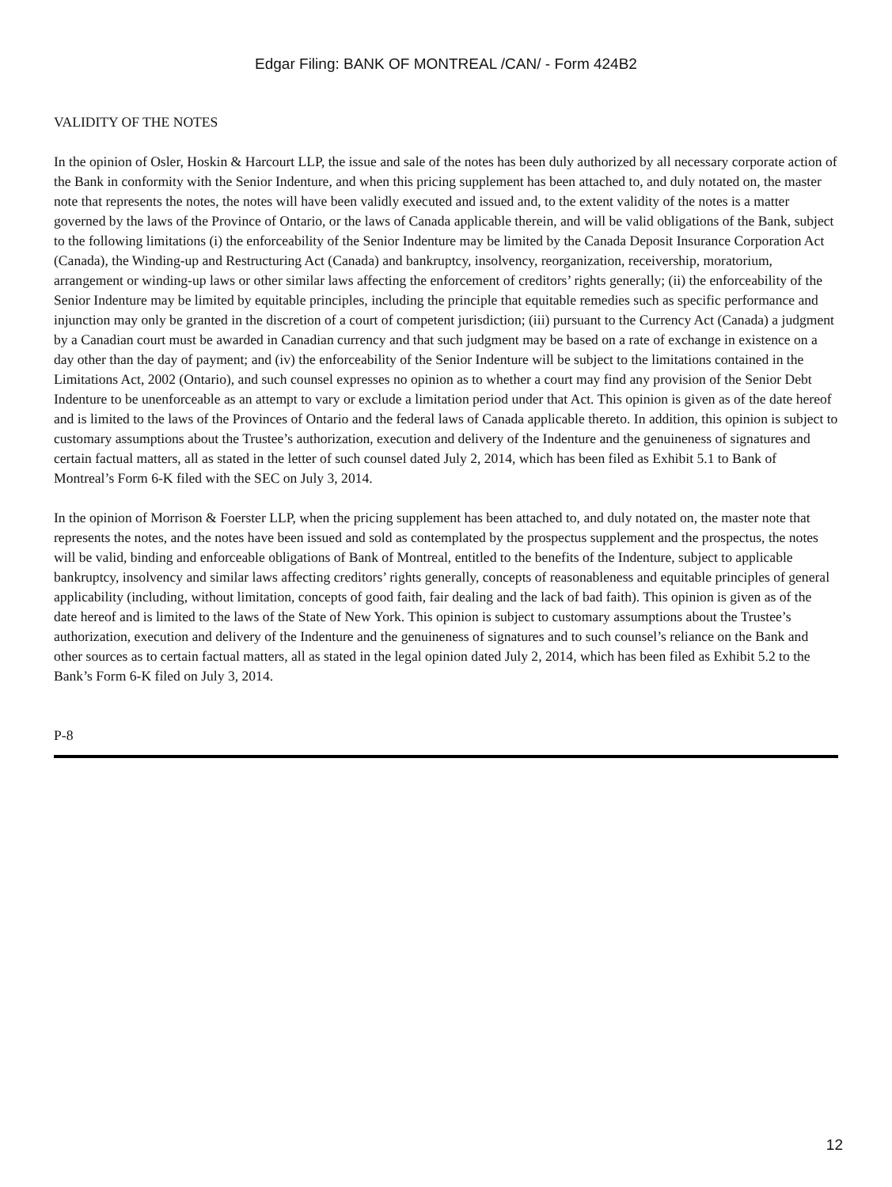Edgar Filing: BANK OF MONTREAL /CAN/ - Form 424B2
VALIDITY OF THE NOTES
In the opinion of Osler, Hoskin & Harcourt LLP, the issue and sale of the notes has been duly authorized by all necessary corporate action of the Bank in conformity with the Senior Indenture, and when this pricing supplement has been attached to, and duly notated on, the master note that represents the notes, the notes will have been validly executed and issued and, to the extent validity of the notes is a matter governed by the laws of the Province of Ontario, or the laws of Canada applicable therein, and will be valid obligations of the Bank, subject to the following limitations (i) the enforceability of the Senior Indenture may be limited by the Canada Deposit Insurance Corporation Act (Canada), the Winding-up and Restructuring Act (Canada) and bankruptcy, insolvency, reorganization, receivership, moratorium, arrangement or winding-up laws or other similar laws affecting the enforcement of creditors’ rights generally; (ii) the enforceability of the Senior Indenture may be limited by equitable principles, including the principle that equitable remedies such as specific performance and injunction may only be granted in the discretion of a court of competent jurisdiction; (iii) pursuant to the Currency Act (Canada) a judgment by a Canadian court must be awarded in Canadian currency and that such judgment may be based on a rate of exchange in existence on a day other than the day of payment; and (iv) the enforceability of the Senior Indenture will be subject to the limitations contained in the Limitations Act, 2002 (Ontario), and such counsel expresses no opinion as to whether a court may find any provision of the Senior Debt Indenture to be unenforceable as an attempt to vary or exclude a limitation period under that Act. This opinion is given as of the date hereof and is limited to the laws of the Provinces of Ontario and the federal laws of Canada applicable thereto. In addition, this opinion is subject to customary assumptions about the Trustee’s authorization, execution and delivery of the Indenture and the genuineness of signatures and certain factual matters, all as stated in the letter of such counsel dated July 2, 2014, which has been filed as Exhibit 5.1 to Bank of Montreal’s Form 6-K filed with the SEC on July 3, 2014.
In the opinion of Morrison & Foerster LLP, when the pricing supplement has been attached to, and duly notated on, the master note that represents the notes, and the notes have been issued and sold as contemplated by the prospectus supplement and the prospectus, the notes will be valid, binding and enforceable obligations of Bank of Montreal, entitled to the benefits of the Indenture, subject to applicable bankruptcy, insolvency and similar laws affecting creditors’ rights generally, concepts of reasonableness and equitable principles of general applicability (including, without limitation, concepts of good faith, fair dealing and the lack of bad faith). This opinion is given as of the date hereof and is limited to the laws of the State of New York. This opinion is subject to customary assumptions about the Trustee’s authorization, execution and delivery of the Indenture and the genuineness of signatures and to such counsel’s reliance on the Bank and other sources as to certain factual matters, all as stated in the legal opinion dated July 2, 2014, which has been filed as Exhibit 5.2 to the Bank’s Form 6-K filed on July 3, 2014.
P-8
12